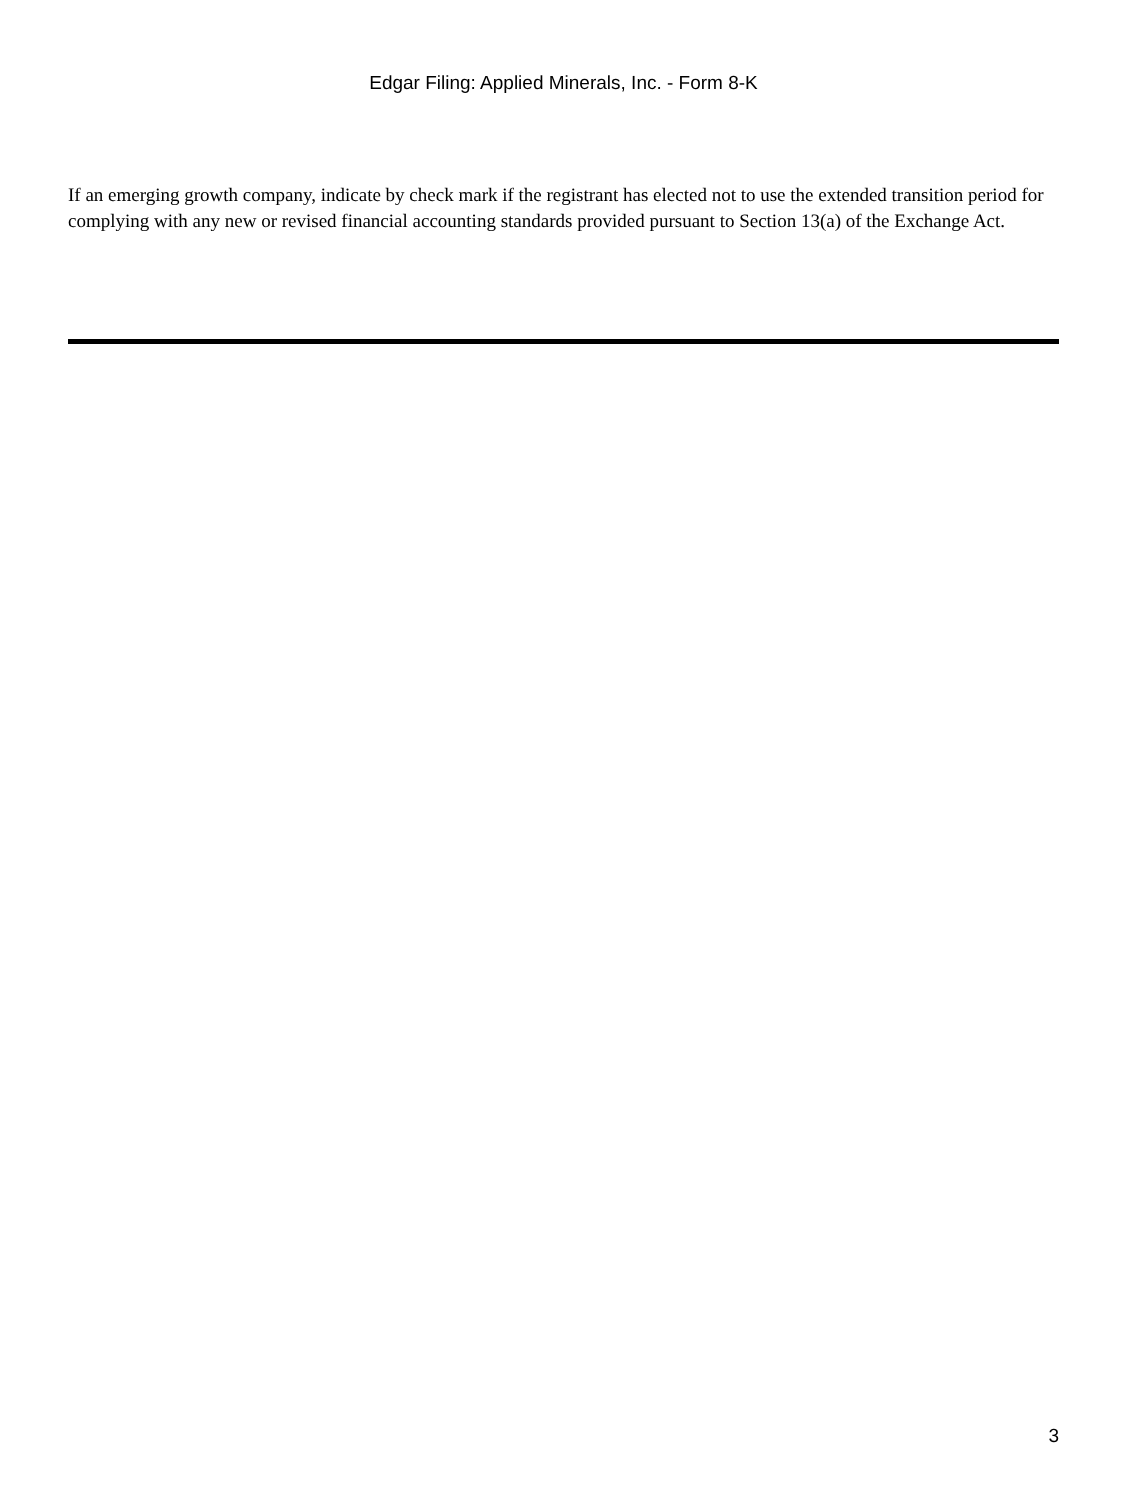Edgar Filing: Applied Minerals, Inc. - Form 8-K
If an emerging growth company, indicate by check mark if the registrant has elected not to use the extended transition period for complying with any new or revised financial accounting standards provided pursuant to Section 13(a) of the Exchange Act.
3